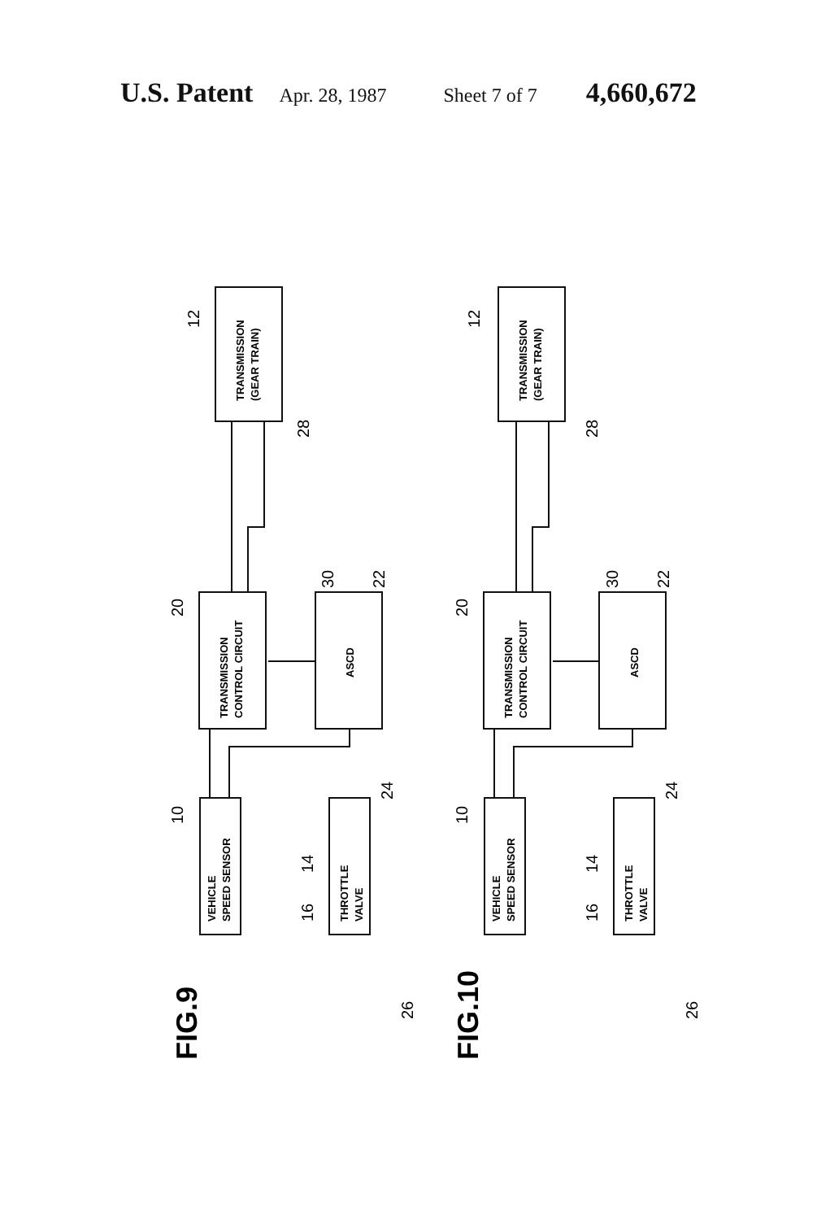U.S. Patent Apr. 28, 1987 Sheet 7 of 7 4,660,672
TRANSMISSION
(GEAR TRAIN)
TRANSMISSION
CONTROL CIRCUIT
ASCD
VEHICLE
SPEED SENSOR
THROTTLE
VALVE
TRANSMISSION
(GEAR TRAIN)
TRANSMISSION
CONTROL CIRCUIT
ASCD
VEHICLE
SPEED SENSOR
THROTTLE
VALVE
FIG.9
FIG.10
12
28
20
30
22
10
24
14
16
26
12
28
20
30
22
10
24
14
16
26